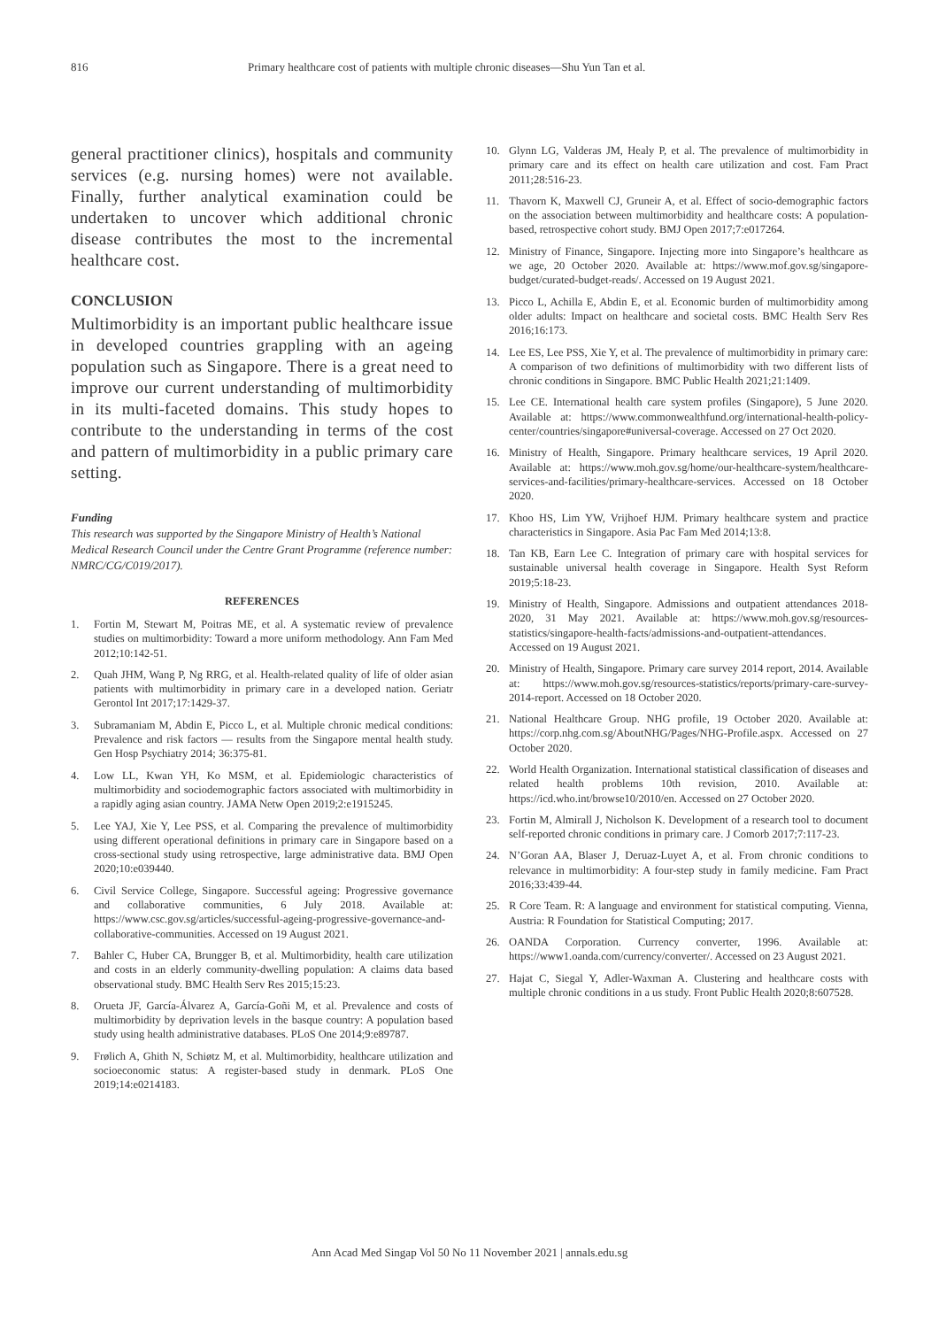816 Primary healthcare cost of patients with multiple chronic diseases—Shu Yun Tan et al.
general practitioner clinics), hospitals and community services (e.g. nursing homes) were not available. Finally, further analytical examination could be undertaken to uncover which additional chronic disease contributes the most to the incremental healthcare cost.
CONCLUSION
Multimorbidity is an important public healthcare issue in developed countries grappling with an ageing population such as Singapore. There is a great need to improve our current understanding of multimorbidity in its multi-faceted domains. This study hopes to contribute to the understanding in terms of the cost and pattern of multimorbidity in a public primary care setting.
Funding
This research was supported by the Singapore Ministry of Health’s National Medical Research Council under the Centre Grant Programme (reference number: NMRC/CG/C019/2017).
REFERENCES
1. Fortin M, Stewart M, Poitras ME, et al. A systematic review of prevalence studies on multimorbidity: Toward a more uniform methodology. Ann Fam Med 2012;10:142-51.
2. Quah JHM, Wang P, Ng RRG, et al. Health-related quality of life of older asian patients with multimorbidity in primary care in a developed nation. Geriatr Gerontol Int 2017;17:1429-37.
3. Subramaniam M, Abdin E, Picco L, et al. Multiple chronic medical conditions: Prevalence and risk factors — results from the Singapore mental health study. Gen Hosp Psychiatry 2014; 36:375-81.
4. Low LL, Kwan YH, Ko MSM, et al. Epidemiologic characteristics of multimorbidity and sociodemographic factors associated with multimorbidity in a rapidly aging asian country. JAMA Netw Open 2019;2:e1915245.
5. Lee YAJ, Xie Y, Lee PSS, et al. Comparing the prevalence of multimorbidity using different operational definitions in primary care in Singapore based on a cross-sectional study using retrospective, large administrative data. BMJ Open 2020;10:e039440.
6. Civil Service College, Singapore. Successful ageing: Progressive governance and collaborative communities, 6 July 2018. Available at: https://www.csc.gov.sg/articles/successful-ageing-progressive-governance-and-collaborative-communities. Accessed on 19 August 2021.
7. Bahler C, Huber CA, Brungger B, et al. Multimorbidity, health care utilization and costs in an elderly community-dwelling population: A claims data based observational study. BMC Health Serv Res 2015;15:23.
8. Orueta JF, García-Álvarez A, García-Goñi M, et al. Prevalence and costs of multimorbidity by deprivation levels in the basque country: A population based study using health administrative databases. PLoS One 2014;9:e89787.
9. Frølich A, Ghith N, Schiøtz M, et al. Multimorbidity, healthcare utilization and socioeconomic status: A register-based study in denmark. PLoS One 2019;14:e0214183.
10. Glynn LG, Valderas JM, Healy P, et al. The prevalence of multimorbidity in primary care and its effect on health care utilization and cost. Fam Pract 2011;28:516-23.
11. Thavorn K, Maxwell CJ, Gruneir A, et al. Effect of socio-demographic factors on the association between multimorbidity and healthcare costs: A population-based, retrospective cohort study. BMJ Open 2017;7:e017264.
12. Ministry of Finance, Singapore. Injecting more into Singapore’s healthcare as we age, 20 October 2020. Available at: https://www.mof.gov.sg/singapore-budget/curated-budget-reads/. Accessed on 19 August 2021.
13. Picco L, Achilla E, Abdin E, et al. Economic burden of multimorbidity among older adults: Impact on healthcare and societal costs. BMC Health Serv Res 2016;16:173.
14. Lee ES, Lee PSS, Xie Y, et al. The prevalence of multimorbidity in primary care: A comparison of two definitions of multimorbidity with two different lists of chronic conditions in Singapore. BMC Public Health 2021;21:1409.
15. Lee CE. International health care system profiles (Singapore), 5 June 2020. Available at: https://www.commonwealthfund.org/international-health-policy-center/countries/singapore#universal-coverage. Accessed on 27 Oct 2020.
16. Ministry of Health, Singapore. Primary healthcare services, 19 April 2020. Available at: https://www.moh.gov.sg/home/our-healthcare-system/healthcare-services-and-facilities/primary-healthcare-services. Accessed on 18 October 2020.
17. Khoo HS, Lim YW, Vrijhoef HJM. Primary healthcare system and practice characteristics in Singapore. Asia Pac Fam Med 2014;13:8.
18. Tan KB, Earn Lee C. Integration of primary care with hospital services for sustainable universal health coverage in Singapore. Health Syst Reform 2019;5:18-23.
19. Ministry of Health, Singapore. Admissions and outpatient attendances 2018-2020, 31 May 2021. Available at: https://www.moh.gov.sg/resources-statistics/singapore-health-facts/admissions-and-outpatient-attendances. Accessed on 19 August 2021.
20. Ministry of Health, Singapore. Primary care survey 2014 report, 2014. Available at: https://www.moh.gov.sg/resources-statistics/reports/primary-care-survey-2014-report. Accessed on 18 October 2020.
21. National Healthcare Group. NHG profile, 19 October 2020. Available at: https://corp.nhg.com.sg/AboutNHG/Pages/NHG-Profile.aspx. Accessed on 27 October 2020.
22. World Health Organization. International statistical classification of diseases and related health problems 10th revision, 2010. Available at: https://icd.who.int/browse10/2010/en. Accessed on 27 October 2020.
23. Fortin M, Almirall J, Nicholson K. Development of a research tool to document self-reported chronic conditions in primary care. J Comorb 2017;7:117-23.
24. N’Goran AA, Blaser J, Deruaz-Luyet A, et al. From chronic conditions to relevance in multimorbidity: A four-step study in family medicine. Fam Pract 2016;33:439-44.
25. R Core Team. R: A language and environment for statistical computing. Vienna, Austria: R Foundation for Statistical Computing; 2017.
26. OANDA Corporation. Currency converter, 1996. Available at: https://www1.oanda.com/currency/converter/. Accessed on 23 August 2021.
27. Hajat C, Siegal Y, Adler-Waxman A. Clustering and healthcare costs with multiple chronic conditions in a us study. Front Public Health 2020;8:607528.
Ann Acad Med Singap Vol 50 No 11 November 2021 | annals.edu.sg